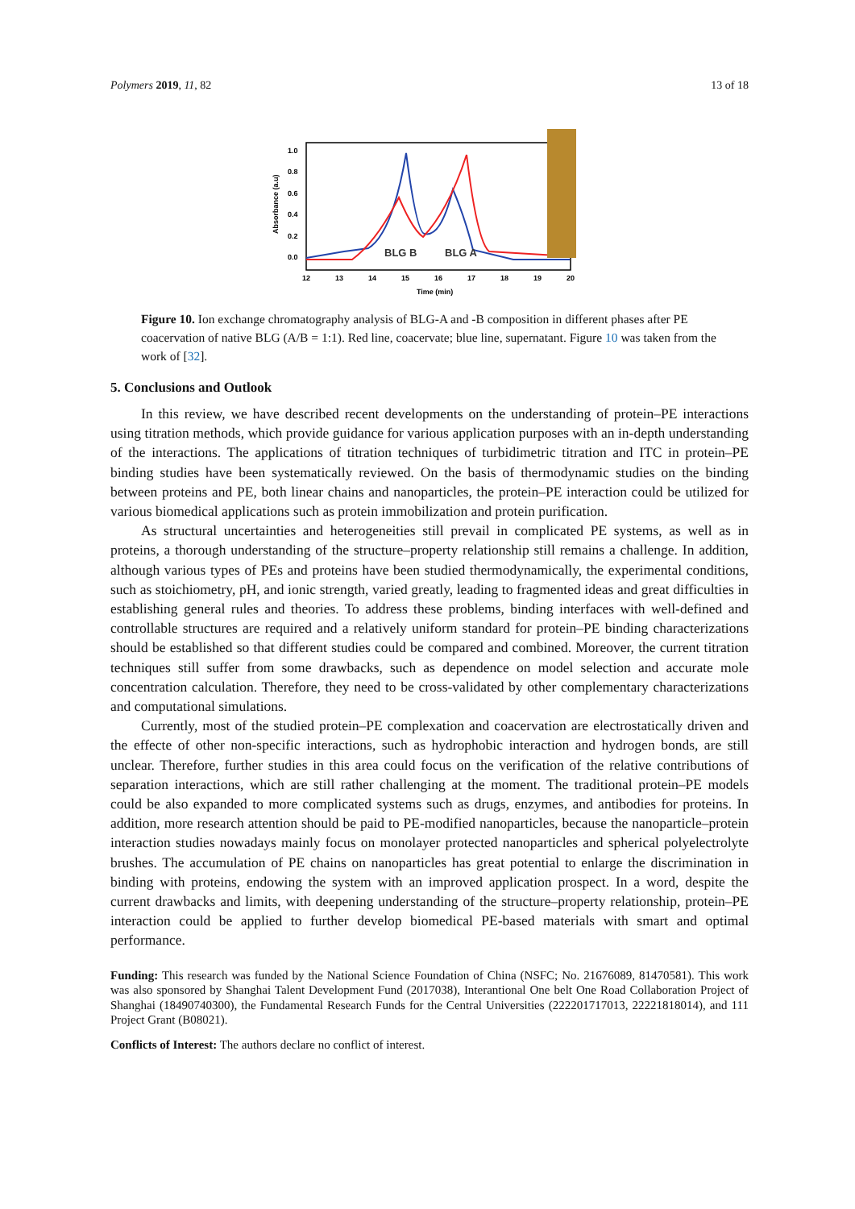Polymers 2019, 11, 82 13 of 18
1.0
0.8
0.6
0.4
0.2
0.0
Absorbance (a.u)
12
13
14
15
16
17
18
19
20
Time (min)
BLG B
BLG A
Figure 10. Ion exchange chromatography analysis of BLG-A and -B composition in different phases after PE coacervation of native BLG (A/B = 1:1). Red line, coacervate; blue line, supernatant. Figure 10 was taken from the work of [32].
5. Conclusions and Outlook
In this review, we have described recent developments on the understanding of protein–PE interactions using titration methods, which provide guidance for various application purposes with an in-depth understanding of the interactions. The applications of titration techniques of turbidimetric titration and ITC in protein–PE binding studies have been systematically reviewed. On the basis of thermodynamic studies on the binding between proteins and PE, both linear chains and nanoparticles, the protein–PE interaction could be utilized for various biomedical applications such as protein immobilization and protein purification.
As structural uncertainties and heterogeneities still prevail in complicated PE systems, as well as in proteins, a thorough understanding of the structure–property relationship still remains a challenge. In addition, although various types of PEs and proteins have been studied thermodynamically, the experimental conditions, such as stoichiometry, pH, and ionic strength, varied greatly, leading to fragmented ideas and great difficulties in establishing general rules and theories. To address these problems, binding interfaces with well-defined and controllable structures are required and a relatively uniform standard for protein–PE binding characterizations should be established so that different studies could be compared and combined. Moreover, the current titration techniques still suffer from some drawbacks, such as dependence on model selection and accurate mole concentration calculation. Therefore, they need to be cross-validated by other complementary characterizations and computational simulations.
Currently, most of the studied protein–PE complexation and coacervation are electrostatically driven and the effecte of other non-specific interactions, such as hydrophobic interaction and hydrogen bonds, are still unclear. Therefore, further studies in this area could focus on the verification of the relative contributions of separation interactions, which are still rather challenging at the moment. The traditional protein–PE models could be also expanded to more complicated systems such as drugs, enzymes, and antibodies for proteins. In addition, more research attention should be paid to PE-modified nanoparticles, because the nanoparticle–protein interaction studies nowadays mainly focus on monolayer protected nanoparticles and spherical polyelectrolyte brushes. The accumulation of PE chains on nanoparticles has great potential to enlarge the discrimination in binding with proteins, endowing the system with an improved application prospect. In a word, despite the current drawbacks and limits, with deepening understanding of the structure–property relationship, protein–PE interaction could be applied to further develop biomedical PE-based materials with smart and optimal performance.
Funding: This research was funded by the National Science Foundation of China (NSFC; No. 21676089, 81470581). This work was also sponsored by Shanghai Talent Development Fund (2017038), Interantional One belt One Road Collaboration Project of Shanghai (18490740300), the Fundamental Research Funds for the Central Universities (222201717013, 22221818014), and 111 Project Grant (B08021).
Conflicts of Interest: The authors declare no conflict of interest.